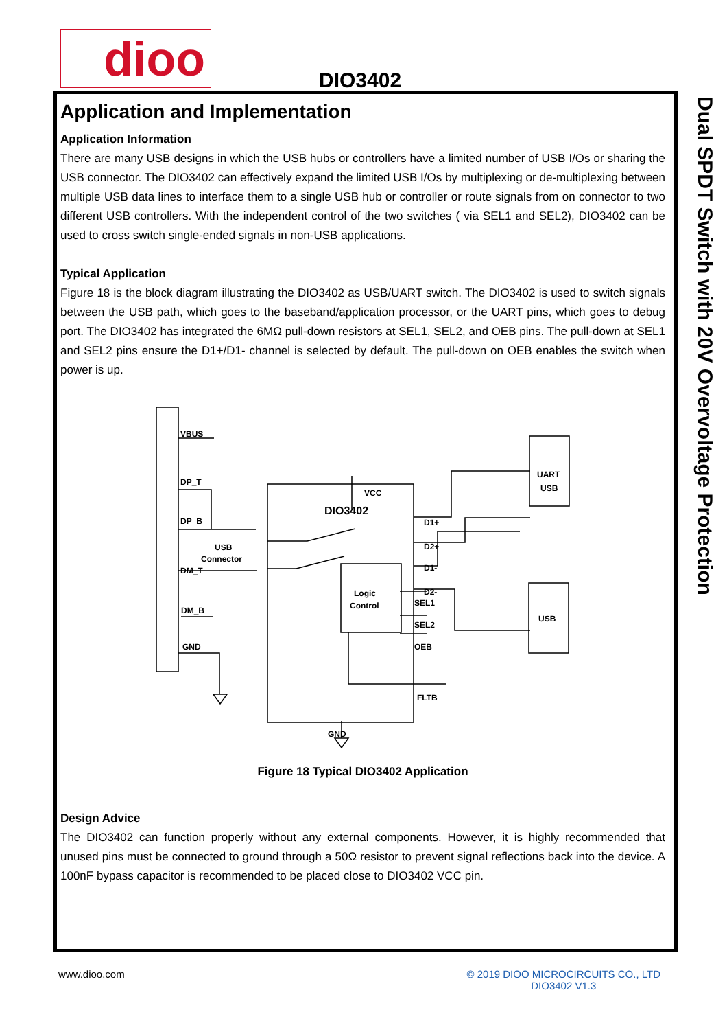dioo DIO3402
Dual SPDT Switch with 20V Overvoltage Protection
Application and Implementation
Application Information
There are many USB designs in which the USB hubs or controllers have a limited number of USB I/Os or sharing the USB connector. The DIO3402 can effectively expand the limited USB I/Os by multiplexing or de-multiplexing between multiple USB data lines to interface them to a single USB hub or controller or route signals from on connector to two different USB controllers. With the independent control of the two switches ( via SEL1 and SEL2), DIO3402 can be used to cross switch single-ended signals in non-USB applications.
Typical Application
Figure 18 is the block diagram illustrating the DIO3402 as USB/UART switch. The DIO3402 is used to switch signals between the USB path, which goes to the baseband/application processor, or the UART pins, which goes to debug port. The DIO3402 has integrated the 6MΩ pull-down resistors at SEL1, SEL2, and OEB pins. The pull-down at SEL1 and SEL2 pins ensure the D1+/D1- channel is selected by default. The pull-down on OEB enables the switch when power is up.
VBUS
DP_T
DP_B
USB
Connector
DM_T
DM_B
GND
VCC
DIO3402
Logic
Control
D1+
D2+
D1-
D2-
SEL1
SEL2
OEB
FLTB
GND
UART
USB
USB
Figure 18 Typical DIO3402 Application
Design Advice
The DIO3402 can function properly without any external components. However, it is highly recommended that unused pins must be connected to ground through a 50Ω resistor to prevent signal reflections back into the device. A 100nF bypass capacitor is recommended to be placed close to DIO3402 VCC pin.
www.dioo.com
© 2019 DIOO MICROCIRCUITS CO., LTD
DIO3402 V1.3